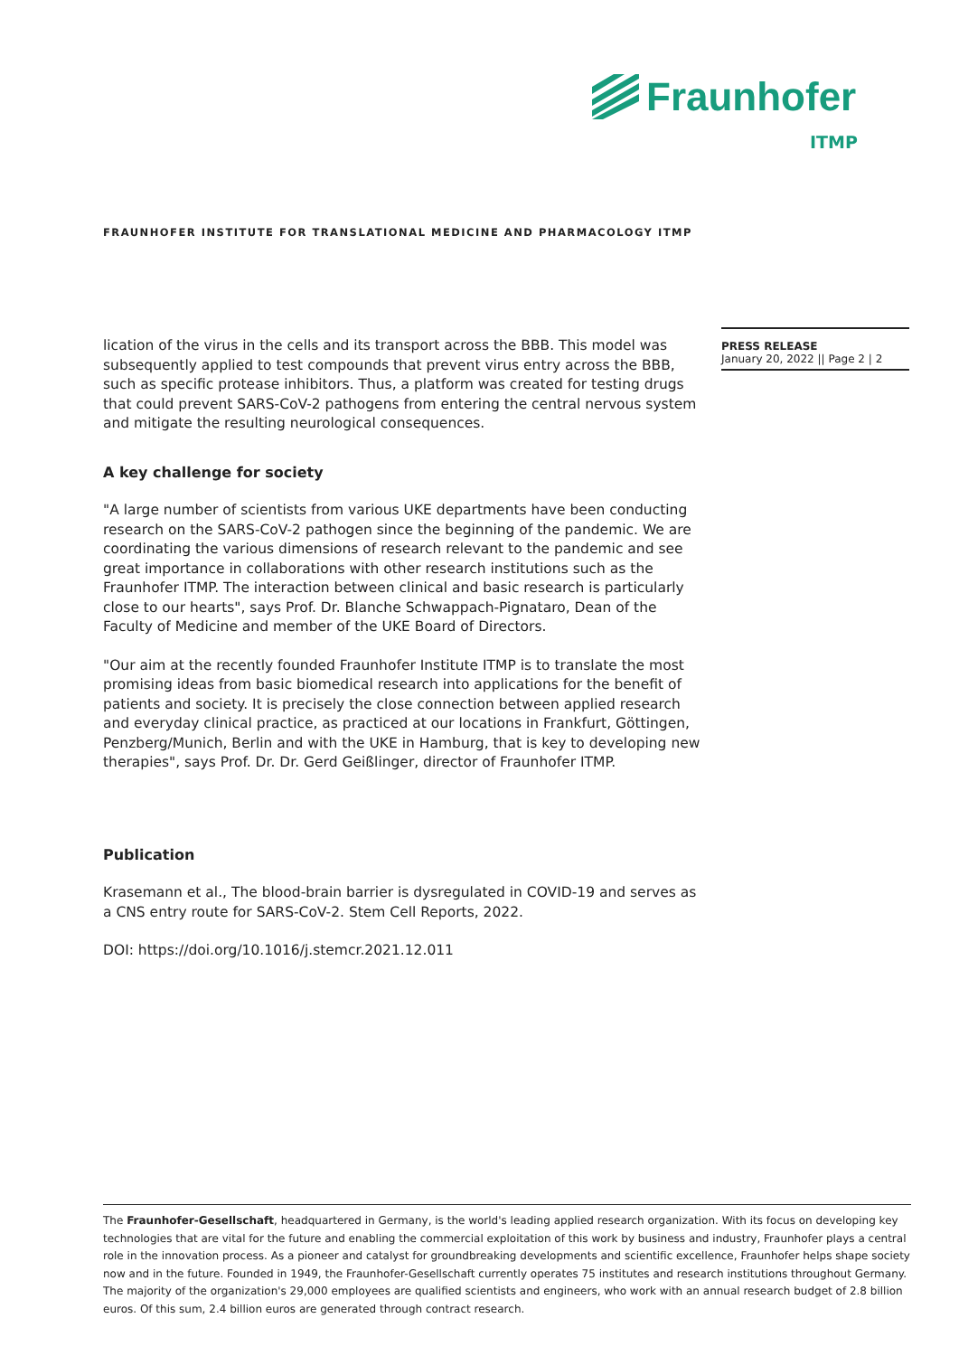Fraunhofer
ITMP
FRAUNHOFER INSTITUTE FOR TRANSLATIONAL MEDICINE AND PHARMACOLOGY ITMP
PRESS RELEASE
January 20, 2022 || Page 2 | 2
lication of the virus in the cells and its transport across the BBB. This model was subsequently applied to test compounds that prevent virus entry across the BBB, such as specific protease inhibitors. Thus, a platform was created for testing drugs that could prevent SARS-CoV-2 pathogens from entering the central nervous system and mitigate the resulting neurological consequences.
A key challenge for society
"A large number of scientists from various UKE departments have been conducting research on the SARS-CoV-2 pathogen since the beginning of the pandemic. We are coordinating the various dimensions of research relevant to the pandemic and see great importance in collaborations with other research institutions such as the Fraunhofer ITMP. The interaction between clinical and basic research is particularly close to our hearts", says Prof. Dr. Blanche Schwappach-Pignataro, Dean of the Faculty of Medicine and member of the UKE Board of Directors.
"Our aim at the recently founded Fraunhofer Institute ITMP is to translate the most promising ideas from basic biomedical research into applications for the benefit of patients and society. It is precisely the close connection between applied research and everyday clinical practice, as practiced at our locations in Frankfurt, Göttingen, Penzberg/Munich, Berlin and with the UKE in Hamburg, that is key to developing new therapies", says Prof. Dr. Dr. Gerd Geißlinger, director of Fraunhofer ITMP.
Publication
Krasemann et al., The blood-brain barrier is dysregulated in COVID-19 and serves as a CNS entry route for SARS-CoV-2. Stem Cell Reports, 2022.
DOI: https://doi.org/10.1016/j.stemcr.2021.12.011
The Fraunhofer-Gesellschaft, headquartered in Germany, is the world's leading applied research organization. With its focus on developing key technologies that are vital for the future and enabling the commercial exploitation of this work by business and industry, Fraunhofer plays a central role in the innovation process. As a pioneer and catalyst for groundbreaking developments and scientific excellence, Fraunhofer helps shape society now and in the future. Founded in 1949, the Fraunhofer-Gesellschaft currently operates 75 institutes and research institutions throughout Germany. The majority of the organization's 29,000 employees are qualified scientists and engineers, who work with an annual research budget of 2.8 billion euros. Of this sum, 2.4 billion euros are generated through contract research.